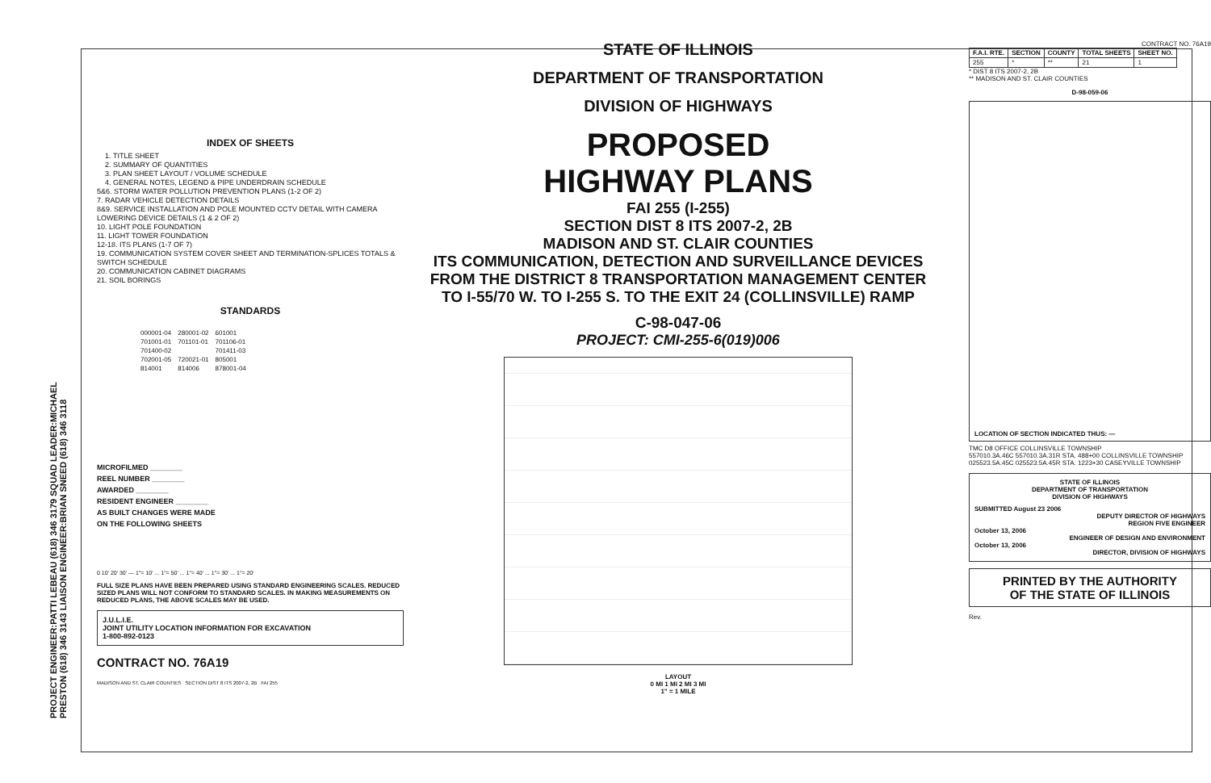PROJECT ENGINEER:PATTI LEBEAU (618) 346 3179 SQUAD LEADER:MICHAEL PRESTON (618) 346 3143 LIAISON ENGINEER:BRIAN SNEED (618) 346 3118
INDEX OF SHEETS
1. TITLE SHEET
2. SUMMARY OF QUANTITIES
3. PLAN SHEET LAYOUT / VOLUME SCHEDULE
4. GENERAL NOTES, LEGEND & PIPE UNDERDRAIN SCHEDULE
5&6. STORM WATER POLLUTION PREVENTION PLANS (1-2 OF 2)
7. RADAR VEHICLE DETECTION DETAILS
8&9. SERVICE INSTALLATION AND POLE MOUNTED CCTV DETAIL WITH CAMERA LOWERING DEVICE DETAILS (1 & 2 OF 2)
10. LIGHT POLE FOUNDATION
11. LIGHT TOWER FOUNDATION
12-18. ITS PLANS (1-7 OF 7)
19. COMMUNICATION SYSTEM COVER SHEET AND TERMINATION-SPLICES TOTALS & SWITCH SCHEDULE
20. COMMUNICATION CABINET DIAGRAMS
21. SOIL BORINGS
STANDARDS
| 000001-04 | 280001-02 | 601001 |
| 701001-01 | 701101-01 | 701106-01 |
| 701400-02 | | 701411-03 |
| 702001-05 | 720021-01 | 805001 |
| 814001 | 814006 | 878001-04 |
MICROFILMED ________
REEL NUMBER ________
AWARDED ________
RESIDENT ENGINEER ________
AS BUILT CHANGES WERE MADE
ON THE FOLLOWING SHEETS
0 10' 20' 30' — 1"= 10' ... 1"= 50' ... 1"= 40' ... 1"= 30' ... 1"= 20'
FULL SIZE PLANS HAVE BEEN PREPARED USING STANDARD ENGINEERING SCALES. REDUCED SIZED PLANS WILL NOT CONFORM TO STANDARD SCALES. IN MAKING MEASUREMENTS ON REDUCED PLANS, THE ABOVE SCALES MAY BE USED.
J.U.L.I.E.
JOINT UTILITY LOCATION INFORMATION FOR EXCAVATION
1-800-892-0123
CONTRACT NO. 76A19
MADISON AND ST. CLAIR COUNTIES SECTION DIST 8 ITS 2007-2, 2B FAI 255
STATE OF ILLINOIS
DEPARTMENT OF TRANSPORTATION
DIVISION OF HIGHWAYS
PROPOSED
HIGHWAY PLANS
FAI 255 (I-255)
SECTION DIST 8 ITS 2007-2, 2B
MADISON AND ST. CLAIR COUNTIES
ITS COMMUNICATION, DETECTION AND SURVEILLANCE DEVICES
FROM THE DISTRICT 8 TRANSPORTATION MANAGEMENT CENTER
TO I-55/70 W. TO I-255 S. TO THE EXIT 24 (COLLINSVILLE) RAMP
C-98-047-06
PROJECT: CMI-255-6(019)006
LAYOUT
0 MI 1 MI 2 MI 3 MI
1" = 1 MILE
CONTRACT NO. 76A19
| F.A.I. RTE. | SECTION | COUNTY | TOTAL SHEETS | SHEET NO. |
| --- | --- | --- | --- | --- |
| 255 | * | ** | 21 | 1 |
* DIST 8 ITS 2007-2, 2B
** MADISON AND ST. CLAIR COUNTIES
D-98-059-06
LOCATION OF SECTION INDICATED THUS: —
TMC D8 OFFICE COLLINSVILLE TOWNSHIP
557010.3A.46C 557010.3A.31R STA. 488+00 COLLINSVILLE TOWNSHIP
025523.5A.45C 025523.5A.45R STA. 1223+30 CASEYVILLE TOWNSHIP
STATE OF ILLINOIS
DEPARTMENT OF TRANSPORTATION
DIVISION OF HIGHWAYS
SUBMITTED August 23 2006
DEPUTY DIRECTOR OF HIGHWAYS
REGION FIVE ENGINEER
October 13, 2006
ENGINEER OF DESIGN AND ENVIRONMENT
October 13, 2006
DIRECTOR, DIVISION OF HIGHWAYS
PRINTED BY THE AUTHORITY
OF THE STATE OF ILLINOIS
Rev.